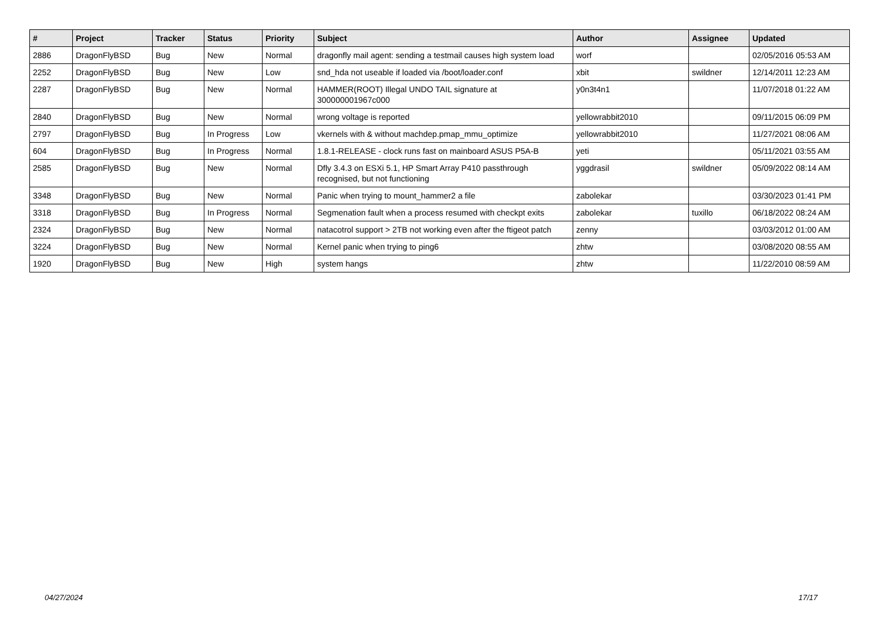| # | Project | Tracker | Status | Priority | Subject | Author | Assignee | Updated |
| --- | --- | --- | --- | --- | --- | --- | --- | --- |
| 2886 | DragonFlyBSD | Bug | New | Normal | dragonfly mail agent: sending a testmail causes high system load | worf | | 02/05/2016 05:53 AM |
| 2252 | DragonFlyBSD | Bug | New | Low | snd_hda not useable if loaded via /boot/loader.conf | xbit | swildner | 12/14/2011 12:23 AM |
| 2287 | DragonFlyBSD | Bug | New | Normal | HAMMER(ROOT) Illegal UNDO TAIL signature at 300000001967c000 | y0n3t4n1 | | 11/07/2018 01:22 AM |
| 2840 | DragonFlyBSD | Bug | New | Normal | wrong voltage is reported | yellowrabbit2010 | | 09/11/2015 06:09 PM |
| 2797 | DragonFlyBSD | Bug | In Progress | Low | vkernels with & without machdep.pmap_mmu_optimize | yellowrabbit2010 | | 11/27/2021 08:06 AM |
| 604 | DragonFlyBSD | Bug | In Progress | Normal | 1.8.1-RELEASE - clock runs fast on mainboard ASUS P5A-B | yeti | | 05/11/2021 03:55 AM |
| 2585 | DragonFlyBSD | Bug | New | Normal | Dfly 3.4.3 on ESXi 5.1, HP Smart Array P410 passthrough recognised, but not functioning | yggdrasil | swildner | 05/09/2022 08:14 AM |
| 3348 | DragonFlyBSD | Bug | New | Normal | Panic when trying to mount_hammer2 a file | zabolekar | | 03/30/2023 01:41 PM |
| 3318 | DragonFlyBSD | Bug | In Progress | Normal | Segmenation fault when a process resumed with checkpt exits | zabolekar | tuxillo | 06/18/2022 08:24 AM |
| 2324 | DragonFlyBSD | Bug | New | Normal | natacotrol support > 2TB not working even after the ftigeot patch | zenny | | 03/03/2012 01:00 AM |
| 3224 | DragonFlyBSD | Bug | New | Normal | Kernel panic when trying to ping6 | zhtw | | 03/08/2020 08:55 AM |
| 1920 | DragonFlyBSD | Bug | New | High | system hangs | zhtw | | 11/22/2010 08:59 AM |
04/27/2024 17/17